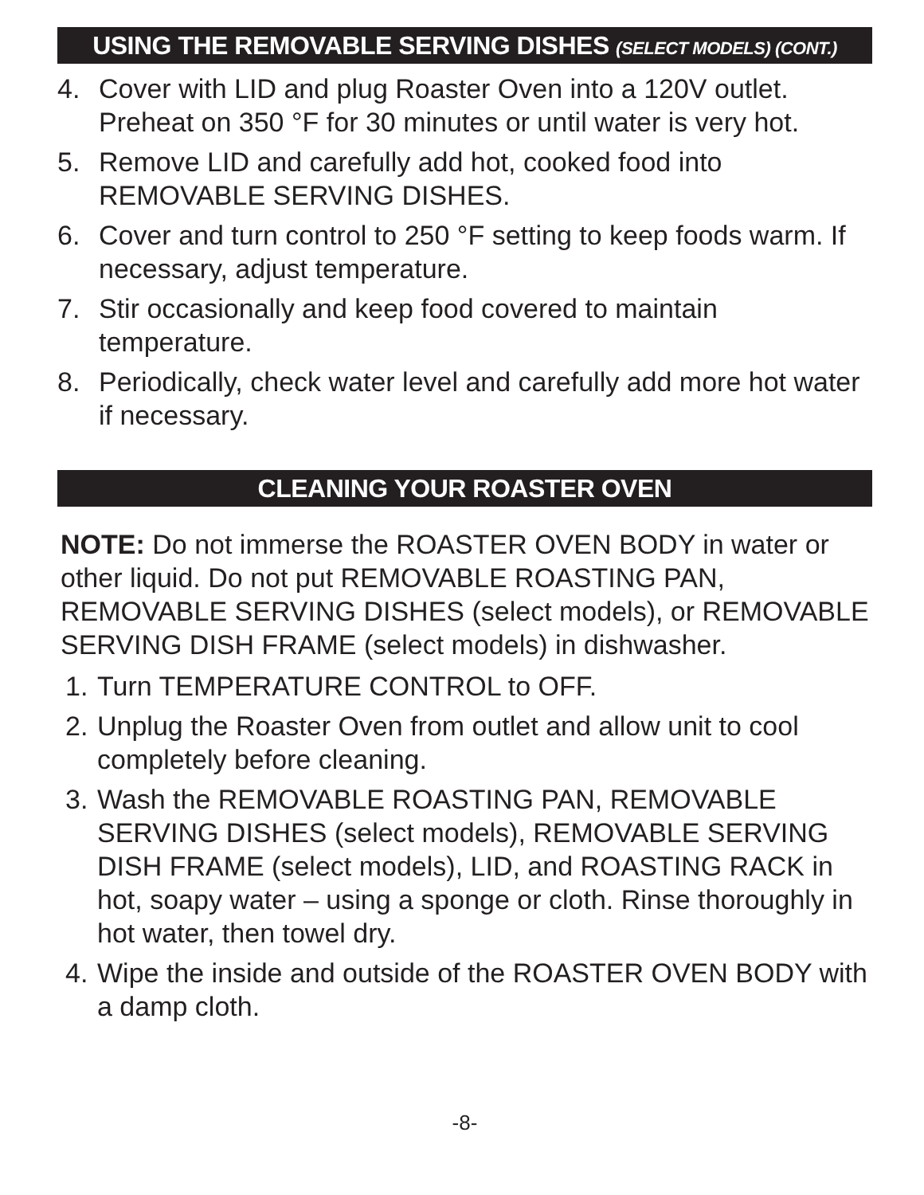USING THE REMOVABLE SERVING DISHES (SELECT MODELS) (CONT.)
4. Cover with LID and plug Roaster Oven into a 120V outlet. Preheat on 350 °F for 30 minutes or until water is very hot.
5. Remove LID and carefully add hot, cooked food into REMOVABLE SERVING DISHES.
6. Cover and turn control to 250 °F setting to keep foods warm. If necessary, adjust temperature.
7. Stir occasionally and keep food covered to maintain temperature.
8. Periodically, check water level and carefully add more hot water if necessary.
CLEANING YOUR ROASTER OVEN
NOTE: Do not immerse the ROASTER OVEN BODY in water or other liquid. Do not put REMOVABLE ROASTING PAN, REMOVABLE SERVING DISHES (select models), or REMOVABLE SERVING DISH FRAME (select models) in dishwasher.
1. Turn TEMPERATURE CONTROL to OFF.
2. Unplug the Roaster Oven from outlet and allow unit to cool completely before cleaning.
3. Wash the REMOVABLE ROASTING PAN, REMOVABLE SERVING DISHES (select models), REMOVABLE SERVING DISH FRAME (select models), LID, and ROASTING RACK in hot, soapy water – using a sponge or cloth. Rinse thoroughly in hot water, then towel dry.
4. Wipe the inside and outside of the ROASTER OVEN BODY with a damp cloth.
-8-